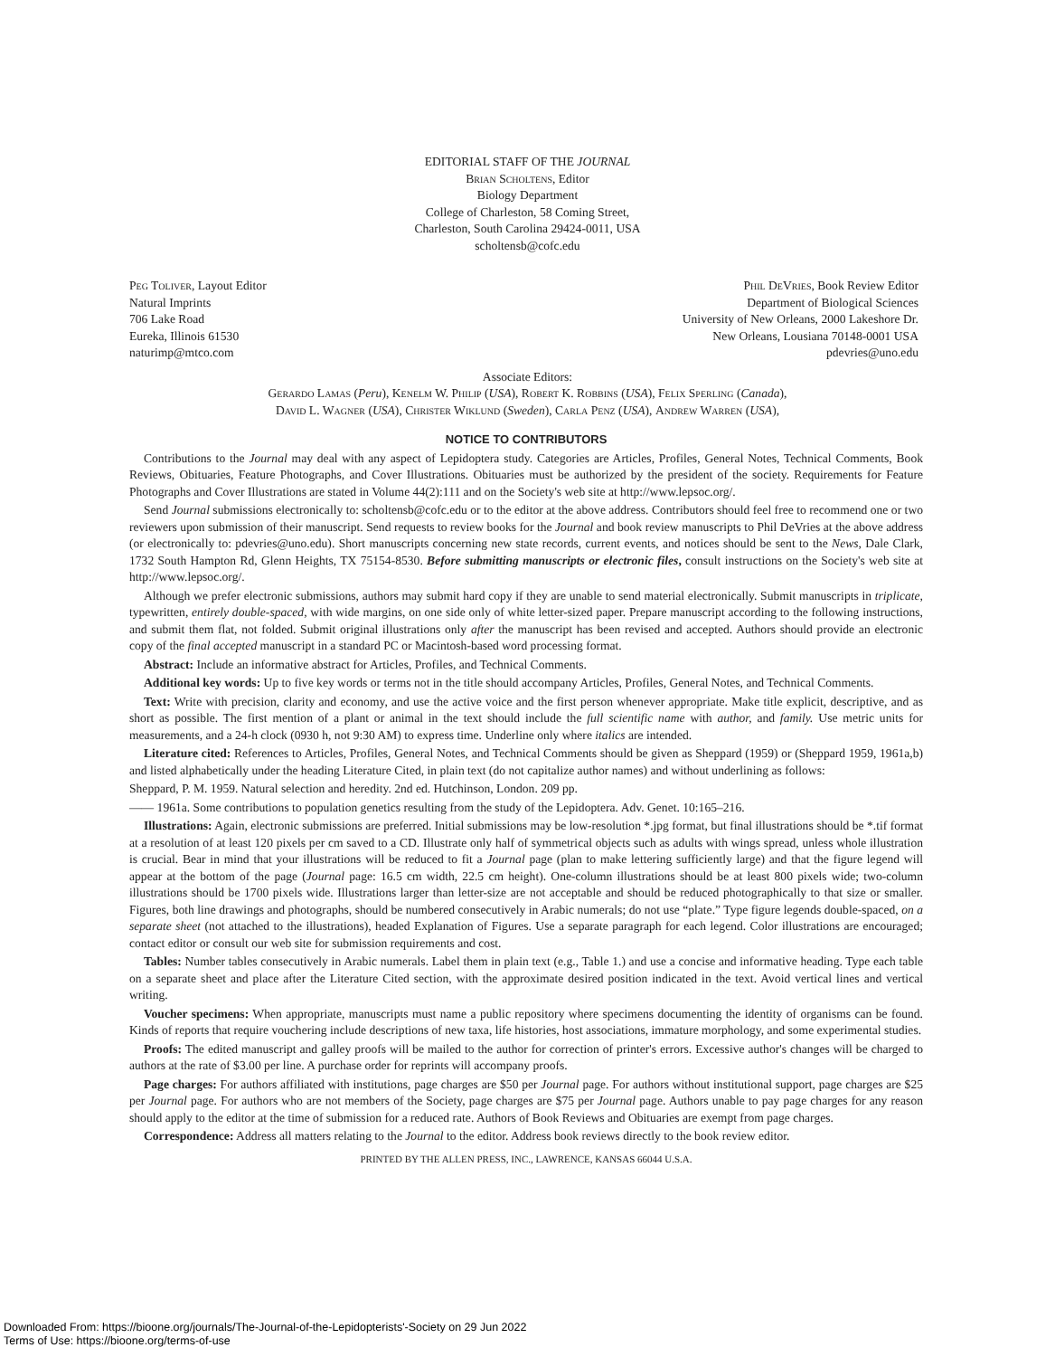EDITORIAL STAFF OF THE JOURNAL
Brian Scholtens, Editor
Biology Department
College of Charleston, 58 Coming Street,
Charleston, South Carolina 29424-0011, USA
scholtensb@cofc.edu
Peg Toliver, Layout Editor
Natural Imprints
706 Lake Road
Eureka, Illinois 61530
naturimp@mtco.com
Phil DeVries, Book Review Editor
Department of Biological Sciences
University of New Orleans, 2000 Lakeshore Dr.
New Orleans, Lousiana 70148-0001 USA
pdevries@uno.edu
Associate Editors:
Gerardo Lamas (Peru), Kenelm W. Philip (USA), Robert K. Robbins (USA), Felix Sperling (Canada),
David L. Wagner (USA), Christer Wiklund (Sweden), Carla Penz (USA), Andrew Warren (USA),
NOTICE TO CONTRIBUTORS
Contributions to the Journal may deal with any aspect of Lepidoptera study. Categories are Articles, Profiles, General Notes, Technical Comments, Book Reviews, Obituaries, Feature Photographs, and Cover Illustrations. Obituaries must be authorized by the president of the society. Requirements for Feature Photographs and Cover Illustrations are stated in Volume 44(2):111 and on the Society's web site at http://www.lepsoc.org/.
Send Journal submissions electronically to: scholtensb@cofc.edu or to the editor at the above address. Contributors should feel free to recommend one or two reviewers upon submission of their manuscript. Send requests to review books for the Journal and book review manuscripts to Phil DeVries at the above address (or electronically to: pdevries@uno.edu). Short manuscripts concerning new state records, current events, and notices should be sent to the News, Dale Clark, 1732 South Hampton Rd, Glenn Heights, TX 75154-8530. Before submitting manuscripts or electronic files, consult instructions on the Society's web site at http://www.lepsoc.org/.
Although we prefer electronic submissions, authors may submit hard copy if they are unable to send material electronically. Submit manuscripts in triplicate, typewritten, entirely double-spaced, with wide margins, on one side only of white letter-sized paper. Prepare manuscript according to the following instructions, and submit them flat, not folded. Submit original illustrations only after the manuscript has been revised and accepted. Authors should provide an electronic copy of the final accepted manuscript in a standard PC or Macintosh-based word processing format.
Abstract: Include an informative abstract for Articles, Profiles, and Technical Comments.
Additional key words: Up to five key words or terms not in the title should accompany Articles, Profiles, General Notes, and Technical Comments.
Text: Write with precision, clarity and economy, and use the active voice and the first person whenever appropriate. Make title explicit, descriptive, and as short as possible. The first mention of a plant or animal in the text should include the full scientific name with author, and family. Use metric units for measurements, and a 24-h clock (0930 h, not 9:30 AM) to express time. Underline only where italics are intended.
Literature cited: References to Articles, Profiles, General Notes, and Technical Comments should be given as Sheppard (1959) or (Sheppard 1959, 1961a,b) and listed alphabetically under the heading Literature Cited, in plain text (do not capitalize author names) and without underlining as follows:
Sheppard, P. M. 1959. Natural selection and heredity. 2nd ed. Hutchinson, London. 209 pp.
—— 1961a. Some contributions to population genetics resulting from the study of the Lepidoptera. Adv. Genet. 10:165–216.
Illustrations: Again, electronic submissions are preferred. Initial submissions may be low-resolution *.jpg format, but final illustrations should be *.tif format at a resolution of at least 120 pixels per cm saved to a CD. Illustrate only half of symmetrical objects such as adults with wings spread, unless whole illustration is crucial. Bear in mind that your illustrations will be reduced to fit a Journal page (plan to make lettering sufficiently large) and that the figure legend will appear at the bottom of the page (Journal page: 16.5 cm width, 22.5 cm height). One-column illustrations should be at least 800 pixels wide; two-column illustrations should be 1700 pixels wide. Illustrations larger than letter-size are not acceptable and should be reduced photographically to that size or smaller. Figures, both line drawings and photographs, should be numbered consecutively in Arabic numerals; do not use “plate.” Type figure legends double-spaced, on a separate sheet (not attached to the illustrations), headed Explanation of Figures. Use a separate paragraph for each legend. Color illustrations are encouraged; contact editor or consult our web site for submission requirements and cost.
Tables: Number tables consecutively in Arabic numerals. Label them in plain text (e.g., Table 1.) and use a concise and informative heading. Type each table on a separate sheet and place after the Literature Cited section, with the approximate desired position indicated in the text. Avoid vertical lines and vertical writing.
Voucher specimens: When appropriate, manuscripts must name a public repository where specimens documenting the identity of organisms can be found. Kinds of reports that require vouchering include descriptions of new taxa, life histories, host associations, immature morphology, and some experimental studies.
Proofs: The edited manuscript and galley proofs will be mailed to the author for correction of printer's errors. Excessive author's changes will be charged to authors at the rate of $3.00 per line. A purchase order for reprints will accompany proofs.
Page charges: For authors affiliated with institutions, page charges are $50 per Journal page. For authors without institutional support, page charges are $25 per Journal page. For authors who are not members of the Society, page charges are $75 per Journal page. Authors unable to pay page charges for any reason should apply to the editor at the time of submission for a reduced rate. Authors of Book Reviews and Obituaries are exempt from page charges.
Correspondence: Address all matters relating to the Journal to the editor. Address book reviews directly to the book review editor.
PRINTED BY THE ALLEN PRESS, INC., LAWRENCE, KANSAS 66044 U.S.A.
Downloaded From: https://bioone.org/journals/The-Journal-of-the-Lepidopterists'-Society on 29 Jun 2022
Terms of Use: https://bioone.org/terms-of-use